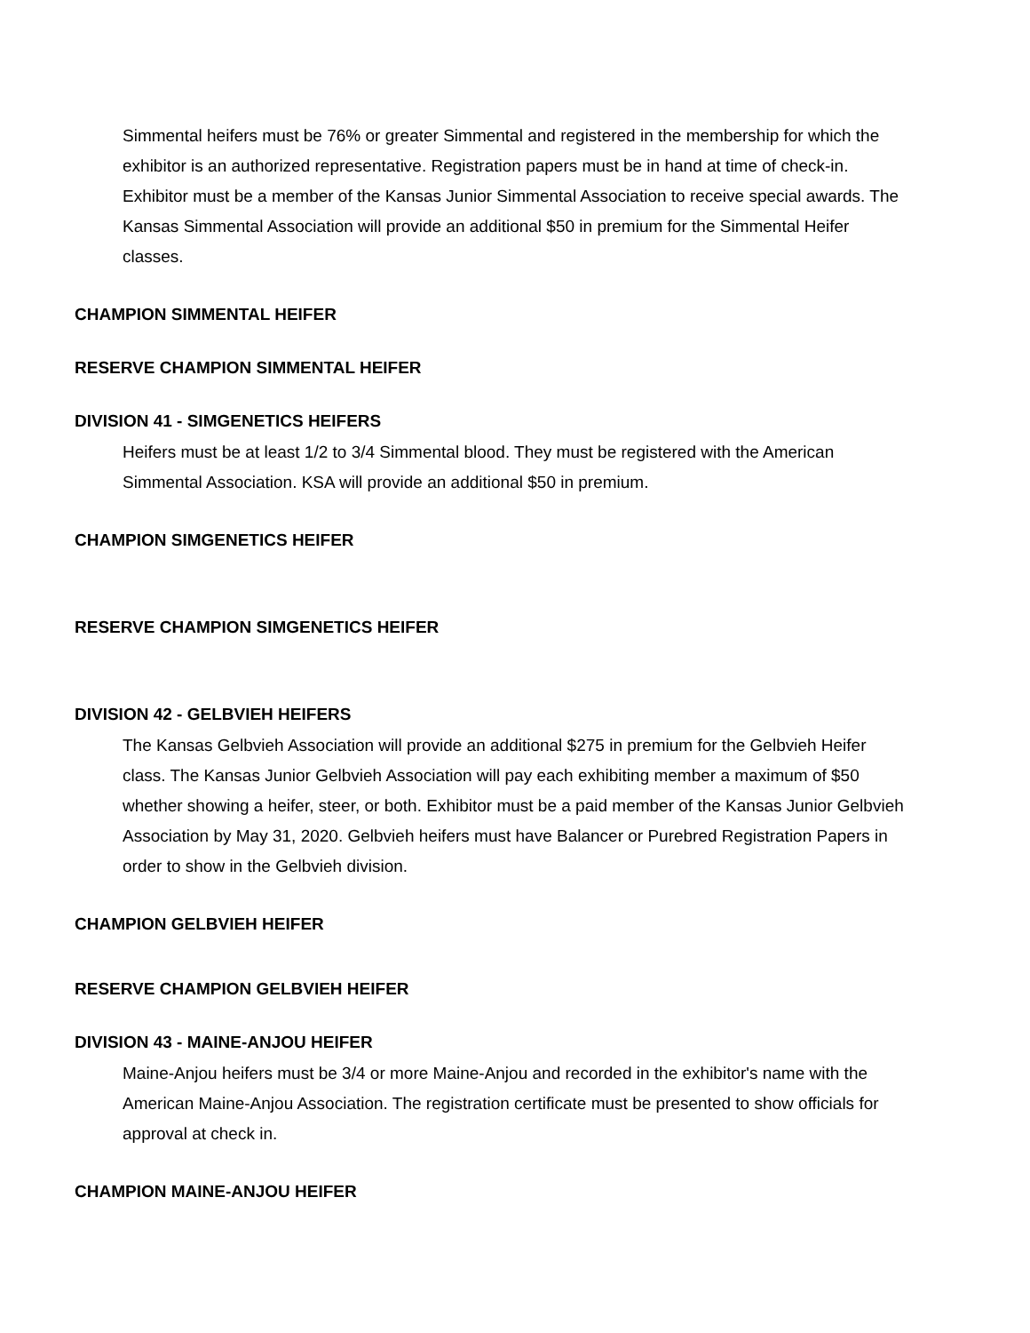Simmental heifers must be 76% or greater Simmental and registered in the membership for which the exhibitor is an authorized representative. Registration papers must be in hand at time of check-in. Exhibitor must be a member of the Kansas Junior Simmental Association to receive special awards. The Kansas Simmental Association will provide an additional $50 in premium for the Simmental Heifer classes.
CHAMPION SIMMENTAL HEIFER
RESERVE CHAMPION SIMMENTAL HEIFER
DIVISION 41 - SIMGENETICS HEIFERS
Heifers must be at least 1/2 to 3/4 Simmental blood. They must be registered with the American Simmental Association. KSA will provide an additional $50 in premium.
CHAMPION SIMGENETICS HEIFER
RESERVE CHAMPION SIMGENETICS HEIFER
DIVISION 42 - GELBVIEH HEIFERS
The Kansas Gelbvieh Association will provide an additional $275 in premium for the Gelbvieh Heifer class. The Kansas Junior Gelbvieh Association will pay each exhibiting member a maximum of $50 whether showing a heifer, steer, or both. Exhibitor must be a paid member of the Kansas Junior Gelbvieh Association by May 31, 2020. Gelbvieh heifers must have Balancer or Purebred Registration Papers in order to show in the Gelbvieh division.
CHAMPION GELBVIEH HEIFER
RESERVE CHAMPION GELBVIEH HEIFER
DIVISION 43 - MAINE-ANJOU HEIFER
Maine-Anjou heifers must be 3/4 or more Maine-Anjou and recorded in the exhibitor's name with the American Maine-Anjou Association. The registration certificate must be presented to show officials for approval at check in.
CHAMPION MAINE-ANJOU HEIFER